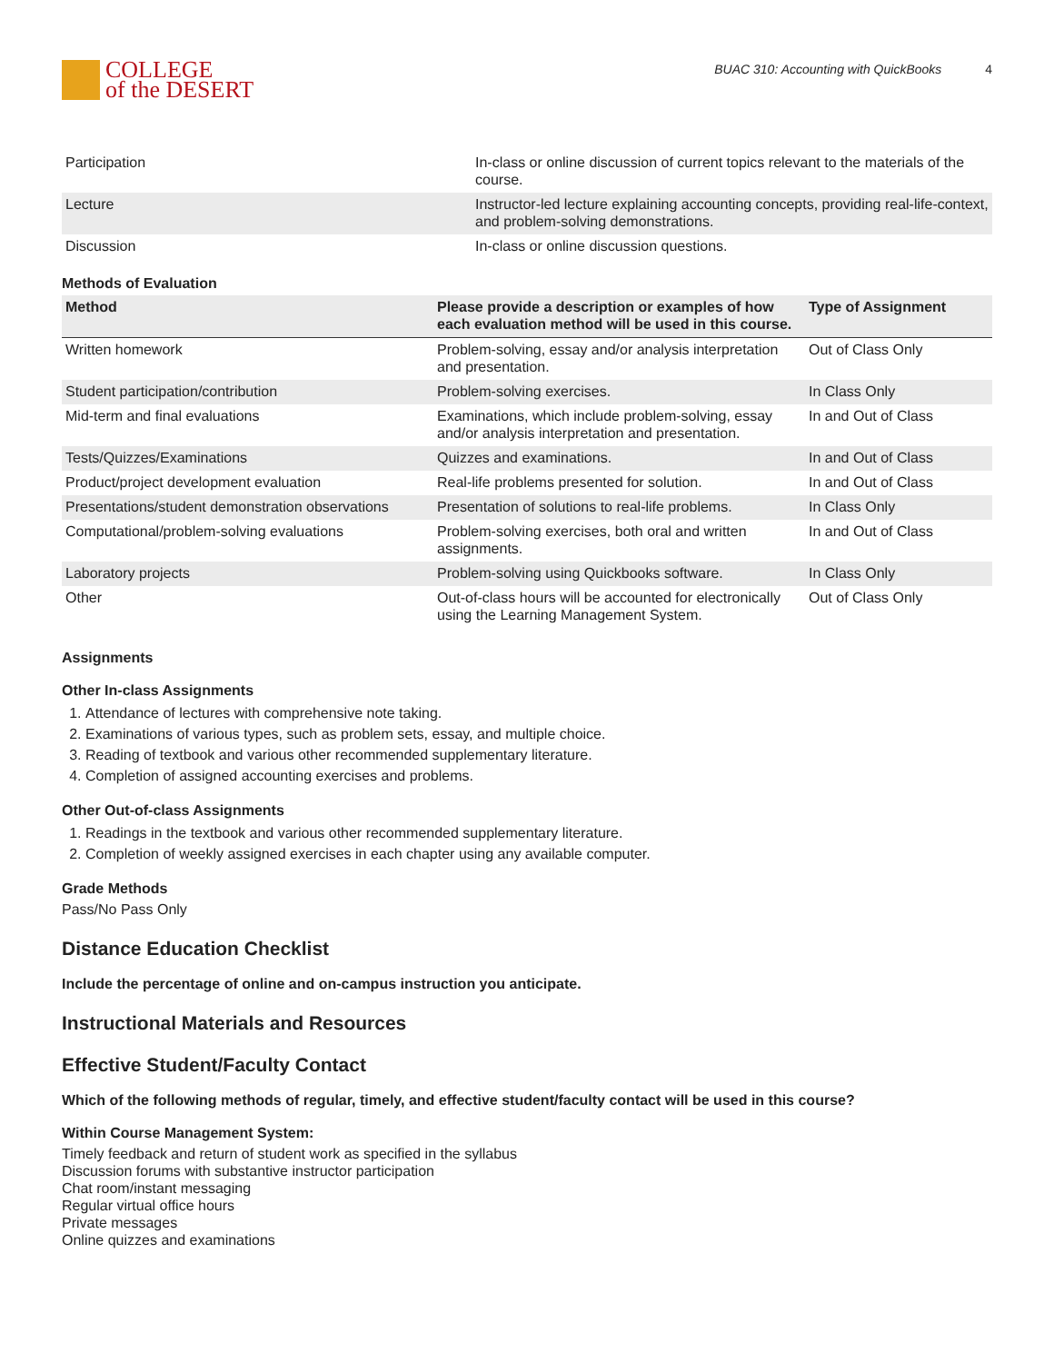COLLEGE
of the DESERT
BUAC 310: Accounting with QuickBooks 4
| Participation | In-class or online discussion of current topics relevant to the materials of the course. |
| Lecture | Instructor-led lecture explaining accounting concepts, providing real-life-context, and problem-solving demonstrations. |
| Discussion | In-class or online discussion questions. |
Methods of Evaluation
| Method | Please provide a description or examples of how each evaluation method will be used in this course. | Type of Assignment |
| --- | --- | --- |
| Written homework | Problem-solving, essay and/or analysis interpretation and presentation. | Out of Class Only |
| Student participation/contribution | Problem-solving exercises. | In Class Only |
| Mid-term and final evaluations | Examinations, which include problem-solving, essay and/or analysis interpretation and presentation. | In and Out of Class |
| Tests/Quizzes/Examinations | Quizzes and examinations. | In and Out of Class |
| Product/project development evaluation | Real-life problems presented for solution. | In and Out of Class |
| Presentations/student demonstration observations | Presentation of solutions to real-life problems. | In Class Only |
| Computational/problem-solving evaluations | Problem-solving exercises, both oral and written assignments. | In and Out of Class |
| Laboratory projects | Problem-solving using Quickbooks software. | In Class Only |
| Other | Out-of-class hours will be accounted for electronically using the Learning Management System. | Out of Class Only |
Assignments
Other In-class Assignments
1. Attendance of lectures with comprehensive note taking.
2. Examinations of various types, such as problem sets, essay, and multiple choice.
3. Reading of textbook and various other recommended supplementary literature.
4. Completion of assigned accounting exercises and problems.
Other Out-of-class Assignments
1. Readings in the textbook and various other recommended supplementary literature.
2. Completion of weekly assigned exercises in each chapter using any available computer.
Grade Methods
Pass/No Pass Only
Distance Education Checklist
Include the percentage of online and on-campus instruction you anticipate.
Instructional Materials and Resources
Effective Student/Faculty Contact
Which of the following methods of regular, timely, and effective student/faculty contact will be used in this course?
Within Course Management System:
Timely feedback and return of student work as specified in the syllabus
Discussion forums with substantive instructor participation
Chat room/instant messaging
Regular virtual office hours
Private messages
Online quizzes and examinations